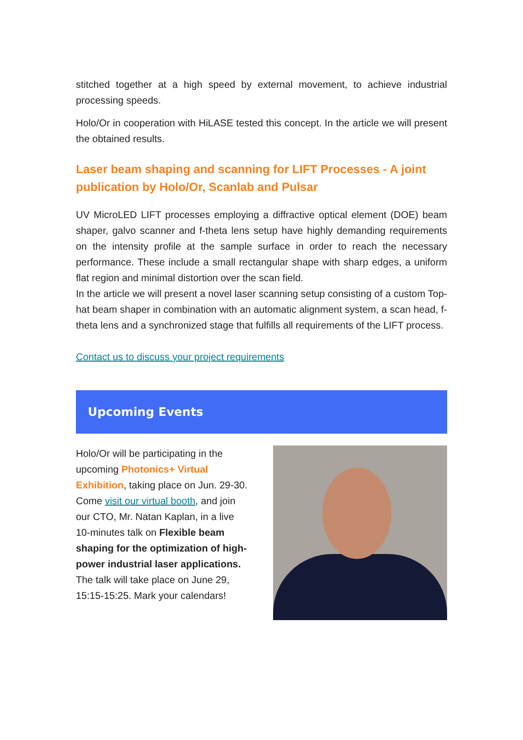stitched together at a high speed by external movement, to achieve industrial processing speeds.
Holo/Or in cooperation with HiLASE tested this concept. In the article we will present the obtained results.
Laser beam shaping and scanning for LIFT Processes - A joint publication by Holo/Or, Scanlab and Pulsar
UV MicroLED LIFT processes employing a diffractive optical element (DOE) beam shaper, galvo scanner and f-theta lens setup have highly demanding requirements on the intensity profile at the sample surface in order to reach the necessary performance. These include a small rectangular shape with sharp edges, a uniform flat region and minimal distortion over the scan field.
In the article we will present a novel laser scanning setup consisting of a custom Top-hat beam shaper in combination with an automatic alignment system, a scan head, f-theta lens and a synchronized stage that fulfills all requirements of the LIFT process.
Contact us to discuss your project requirements
Upcoming Events
Holo/Or will be participating in the upcoming Photonics+ Virtual Exhibition, taking place on Jun. 29-30.
Come visit our virtual booth, and join our CTO, Mr. Natan Kaplan, in a live 10-minutes talk on Flexible beam shaping for the optimization of high-power industrial laser applications.
The talk will take place on June 29, 15:15-15:25. Mark your calendars!